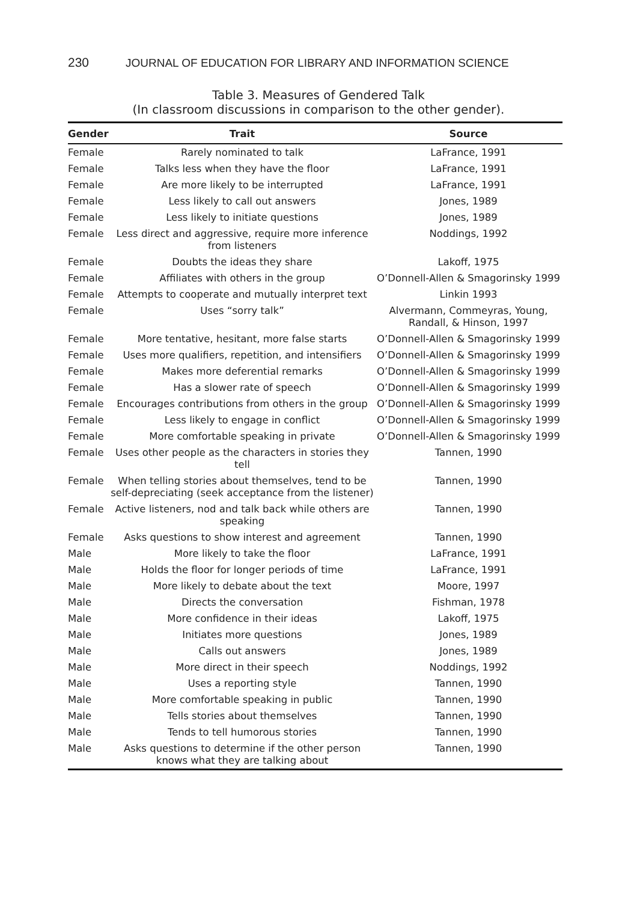230 JOURNAL OF EDUCATION FOR LIBRARY AND INFORMATION SCIENCE
Table 3. Measures of Gendered Talk
(In classroom discussions in comparison to the other gender).
| Gender | Trait | Source |
| --- | --- | --- |
| Female | Rarely nominated to talk | LaFrance, 1991 |
| Female | Talks less when they have the floor | LaFrance, 1991 |
| Female | Are more likely to be interrupted | LaFrance, 1991 |
| Female | Less likely to call out answers | Jones, 1989 |
| Female | Less likely to initiate questions | Jones, 1989 |
| Female | Less direct and aggressive, require more inference from listeners | Noddings, 1992 |
| Female | Doubts the ideas they share | Lakoff, 1975 |
| Female | Affiliates with others in the group | O’Donnell-Allen & Smagorinsky 1999 |
| Female | Attempts to cooperate and mutually interpret text | Linkin 1993 |
| Female | Uses “sorry talk” | Alvermann, Commeyras, Young, Randall, & Hinson, 1997 |
| Female | More tentative, hesitant, more false starts | O’Donnell-Allen & Smagorinsky 1999 |
| Female | Uses more qualifiers, repetition, and intensifiers | O’Donnell-Allen & Smagorinsky 1999 |
| Female | Makes more deferential remarks | O’Donnell-Allen & Smagorinsky 1999 |
| Female | Has a slower rate of speech | O’Donnell-Allen & Smagorinsky 1999 |
| Female | Encourages contributions from others in the group | O’Donnell-Allen & Smagorinsky 1999 |
| Female | Less likely to engage in conflict | O’Donnell-Allen & Smagorinsky 1999 |
| Female | More comfortable speaking in private | O’Donnell-Allen & Smagorinsky 1999 |
| Female | Uses other people as the characters in stories they tell | Tannen, 1990 |
| Female | When telling stories about themselves, tend to be self-depreciating (seek acceptance from the listener) | Tannen, 1990 |
| Female | Active listeners, nod and talk back while others are speaking | Tannen, 1990 |
| Female | Asks questions to show interest and agreement | Tannen, 1990 |
| Male | More likely to take the floor | LaFrance, 1991 |
| Male | Holds the floor for longer periods of time | LaFrance, 1991 |
| Male | More likely to debate about the text | Moore, 1997 |
| Male | Directs the conversation | Fishman, 1978 |
| Male | More confidence in their ideas | Lakoff, 1975 |
| Male | Initiates more questions | Jones, 1989 |
| Male | Calls out answers | Jones, 1989 |
| Male | More direct in their speech | Noddings, 1992 |
| Male | Uses a reporting style | Tannen, 1990 |
| Male | More comfortable speaking in public | Tannen, 1990 |
| Male | Tells stories about themselves | Tannen, 1990 |
| Male | Tends to tell humorous stories | Tannen, 1990 |
| Male | Asks questions to determine if the other person knows what they are talking about | Tannen, 1990 |